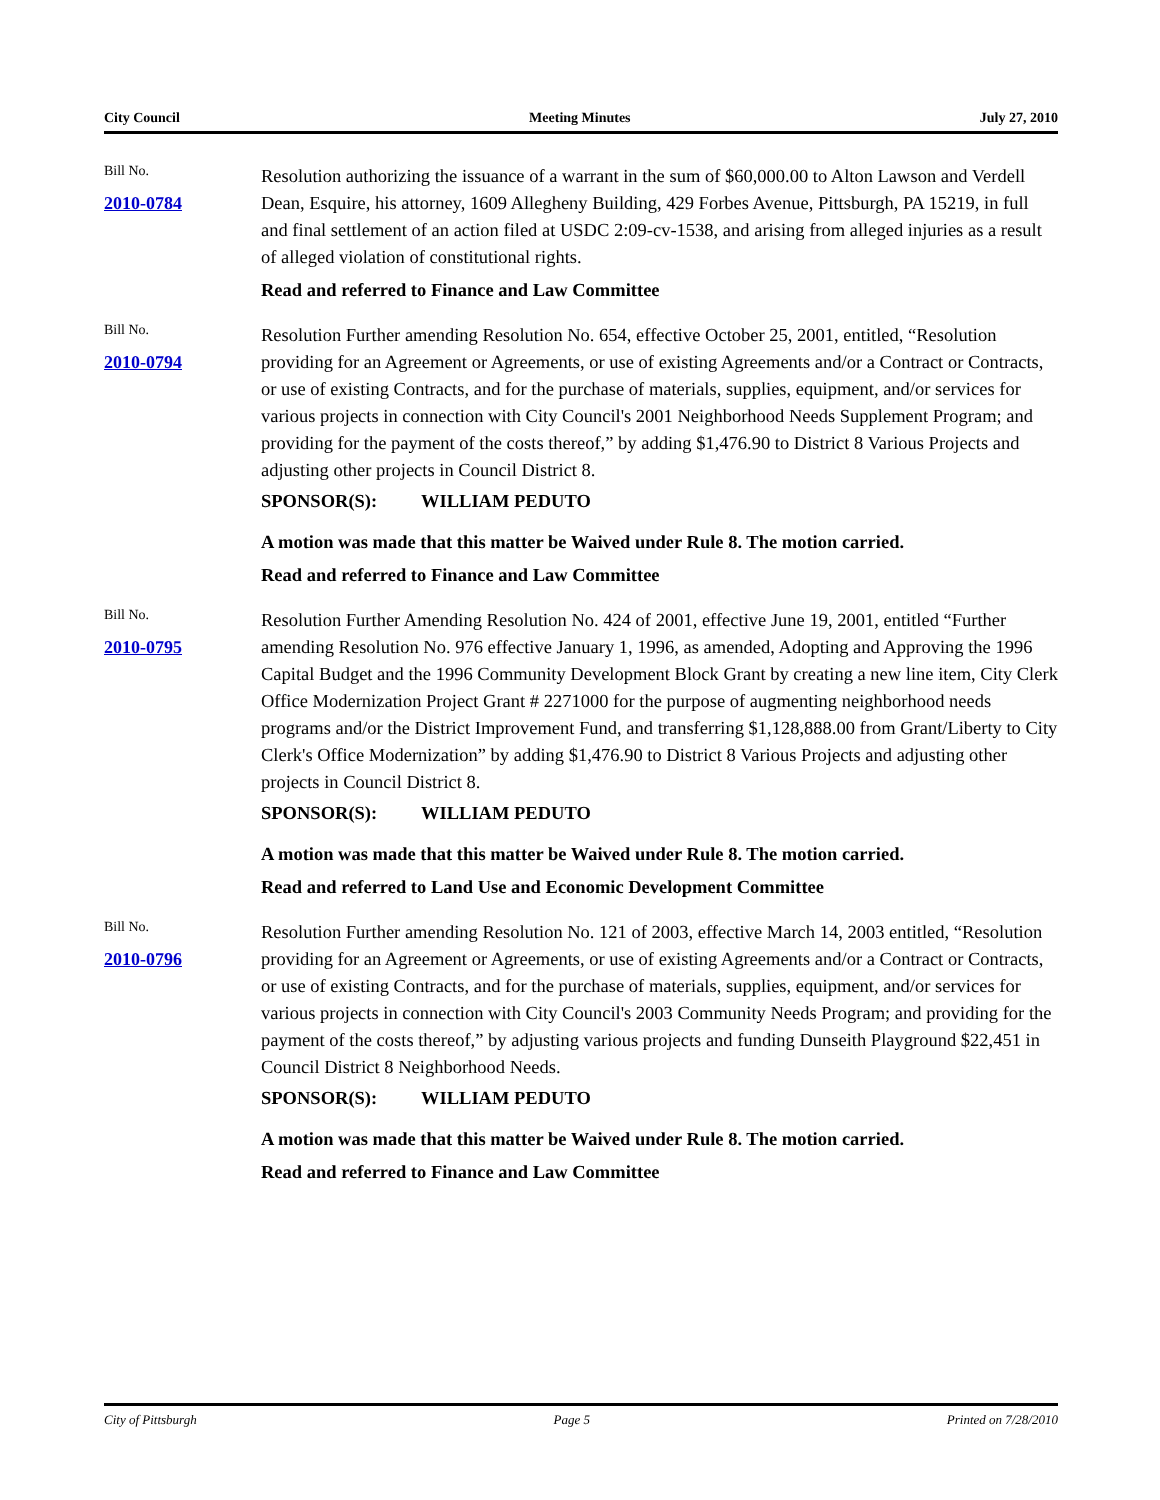City Council Meeting Minutes July 27, 2010
Bill No.
2010-0784
Resolution authorizing the issuance of a warrant in the sum of $60,000.00 to Alton Lawson and Verdell Dean, Esquire, his attorney, 1609 Allegheny Building, 429 Forbes Avenue, Pittsburgh, PA 15219, in full and final settlement of an action filed at USDC 2:09-cv-1538, and arising from alleged injuries as a result of alleged violation of constitutional rights.
Read and referred to Finance and Law Committee
Bill No.
2010-0794
Resolution Further amending Resolution No. 654, effective October 25, 2001, entitled, “Resolution providing for an Agreement or Agreements, or use of existing Agreements and/or a Contract or Contracts, or use of existing Contracts, and for the purchase of materials, supplies, equipment, and/or services for various projects in connection with City Council's 2001 Neighborhood Needs Supplement Program; and providing for the payment of the costs thereof,” by adding $1,476.90 to District 8 Various Projects and adjusting other projects in Council District 8.
SPONSOR(S): WILLIAM PEDUTO
A motion was made that this matter be Waived under Rule 8. The motion carried.
Read and referred to Finance and Law Committee
Bill No.
2010-0795
Resolution Further Amending Resolution No. 424 of 2001, effective June 19, 2001, entitled “Further amending Resolution No. 976 effective January 1, 1996, as amended, Adopting and Approving the 1996 Capital Budget and the 1996 Community Development Block Grant by creating a new line item, City Clerk Office Modernization Project Grant # 2271000 for the purpose of augmenting neighborhood needs programs and/or the District Improvement Fund, and transferring $1,128,888.00 from Grant/Liberty to City Clerk's Office Modernization” by adding $1,476.90 to District 8 Various Projects and adjusting other projects in Council District 8.
SPONSOR(S): WILLIAM PEDUTO
A motion was made that this matter be Waived under Rule 8. The motion carried.
Read and referred to Land Use and Economic Development Committee
Bill No.
2010-0796
Resolution Further amending Resolution No. 121 of 2003, effective March 14, 2003 entitled, “Resolution providing for an Agreement or Agreements, or use of existing Agreements and/or a Contract or Contracts, or use of existing Contracts, and for the purchase of materials, supplies, equipment, and/or services for various projects in connection with City Council's 2003 Community Needs Program; and providing for the payment of the costs thereof,” by adjusting various projects and funding Dunseith Playground $22,451 in Council District 8 Neighborhood Needs.
SPONSOR(S): WILLIAM PEDUTO
A motion was made that this matter be Waived under Rule 8. The motion carried.
Read and referred to Finance and Law Committee
City of Pittsburgh Page 5 Printed on 7/28/2010